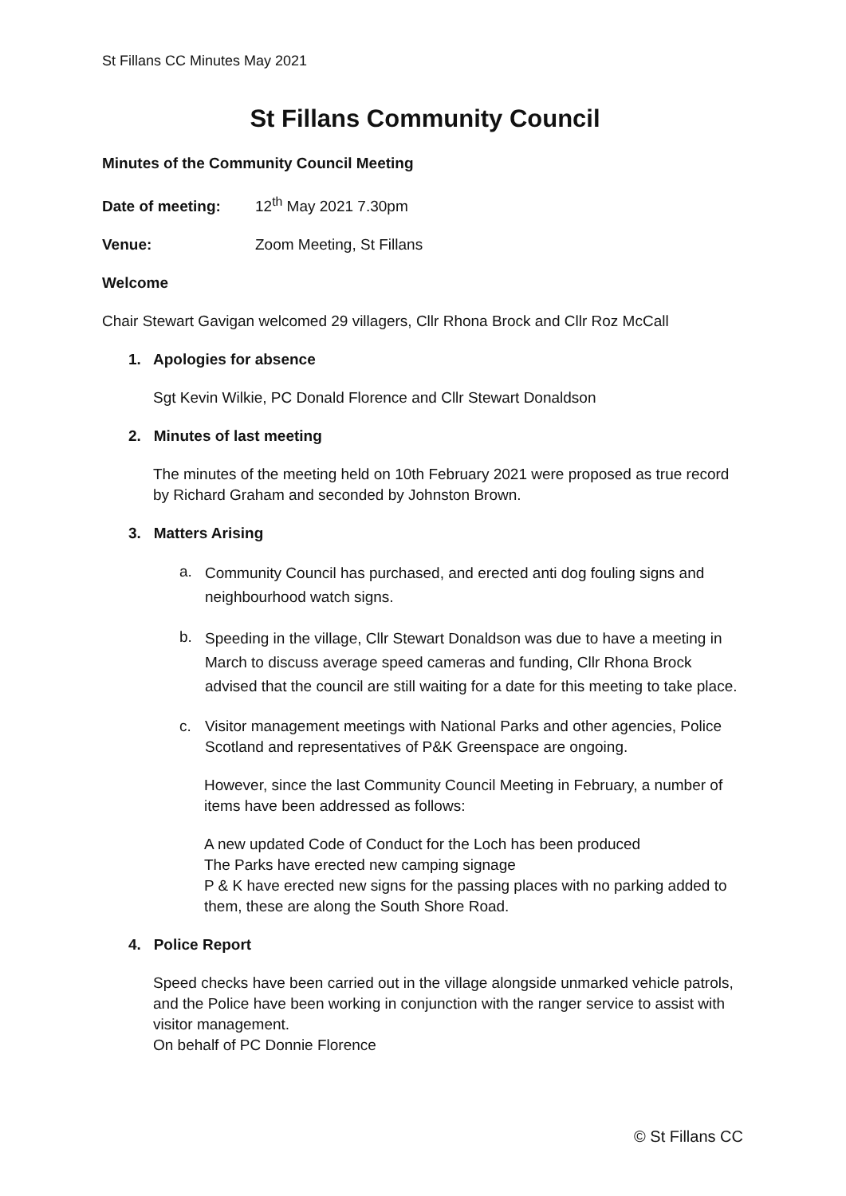St Fillans CC Minutes May 2021
St Fillans Community Council
Minutes of the Community Council Meeting
Date of meeting: 12<sup>th</sup> May 2021 7.30pm
Venue: Zoom Meeting, St Fillans
Welcome
Chair Stewart Gavigan welcomed 29 villagers, Cllr Rhona Brock and Cllr Roz McCall
1. Apologies for absence
Sgt Kevin Wilkie, PC Donald Florence and Cllr Stewart Donaldson
2. Minutes of last meeting
The minutes of the meeting held on 10th February 2021 were proposed as true record by Richard Graham and seconded by Johnston Brown.
3. Matters Arising
a.
Community Council has purchased, and erected anti dog fouling signs and neighbourhood watch signs.
b.
Speeding in the village, Cllr Stewart Donaldson was due to have a meeting in March to discuss average speed cameras and funding, Cllr Rhona Brock advised that the council are still waiting for a date for this meeting to take place.
c.
Visitor management meetings with National Parks and other agencies, Police Scotland and representatives of P&K Greenspace are ongoing.
However, since the last Community Council Meeting in February, a number of items have been addressed as follows:
A new updated Code of Conduct for the Loch has been produced
The Parks have erected new camping signage
P & K have erected new signs for the passing places with no parking added to them, these are along the South Shore Road.
4. Police Report
Speed checks have been carried out in the village alongside unmarked vehicle patrols, and the Police have been working in conjunction with the ranger service to assist with visitor management.
On behalf of PC Donnie Florence
© St Fillans CC